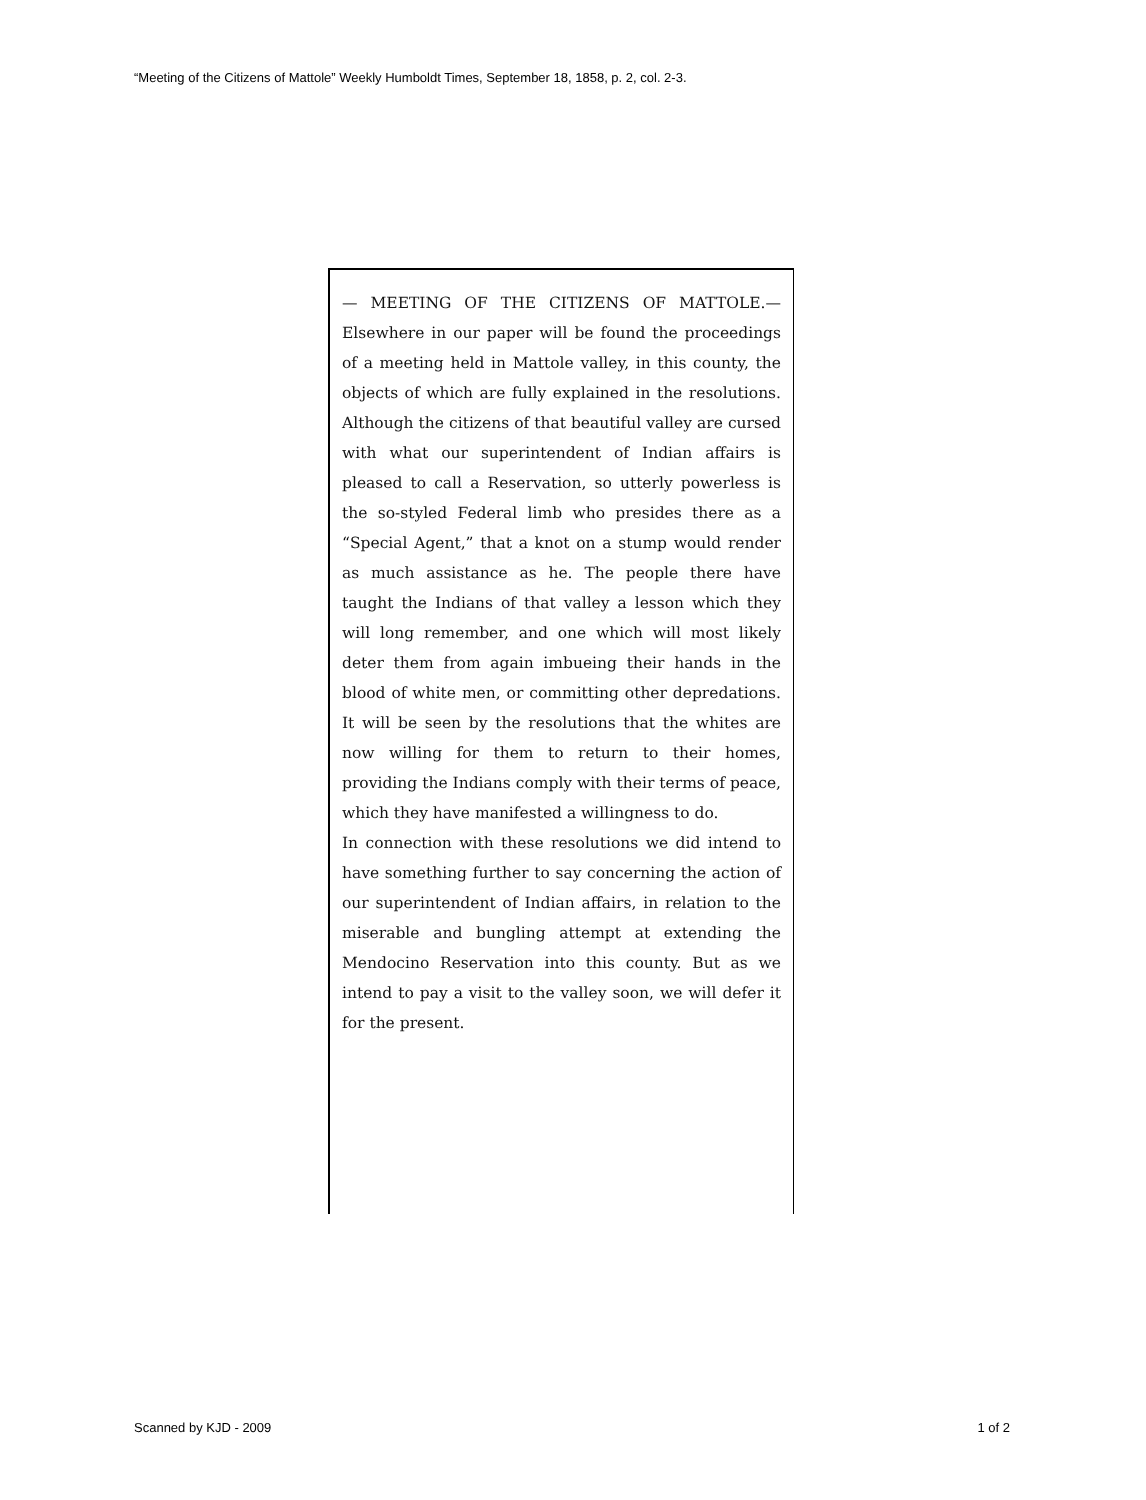“Meeting of the Citizens of Mattole” Weekly Humboldt Times, September 18, 1858, p. 2, col. 2-3.
— MEETING OF THE CITIZENS OF MATTOLE.— Elsewhere in our paper will be found the proceedings of a meeting held in Mattole valley, in this county, the objects of which are fully explained in the resolutions. Although the citizens of that beautiful valley are cursed with what our superintendent of Indian affairs is pleased to call a Reservation, so utterly powerless is the so-styled Federal limb who presides there as a “Special Agent,” that a knot on a stump would render as much assistance as he. The people there have taught the Indians of that valley a lesson which they will long remember, and one which will most likely deter them from again imbueing their hands in the blood of white men, or committing other depredations. It will be seen by the resolutions that the whites are now willing for them to return to their homes, providing the Indians comply with their terms of peace, which they have manifested a willingness to do.
In connection with these resolutions we did intend to have something further to say concerning the action of our superintendent of Indian affairs, in relation to the miserable and bungling attempt at extending the Mendocino Reservation into this county. But as we intend to pay a visit to the valley soon, we will defer it for the present.
Scanned by KJD - 2009 1 of 2